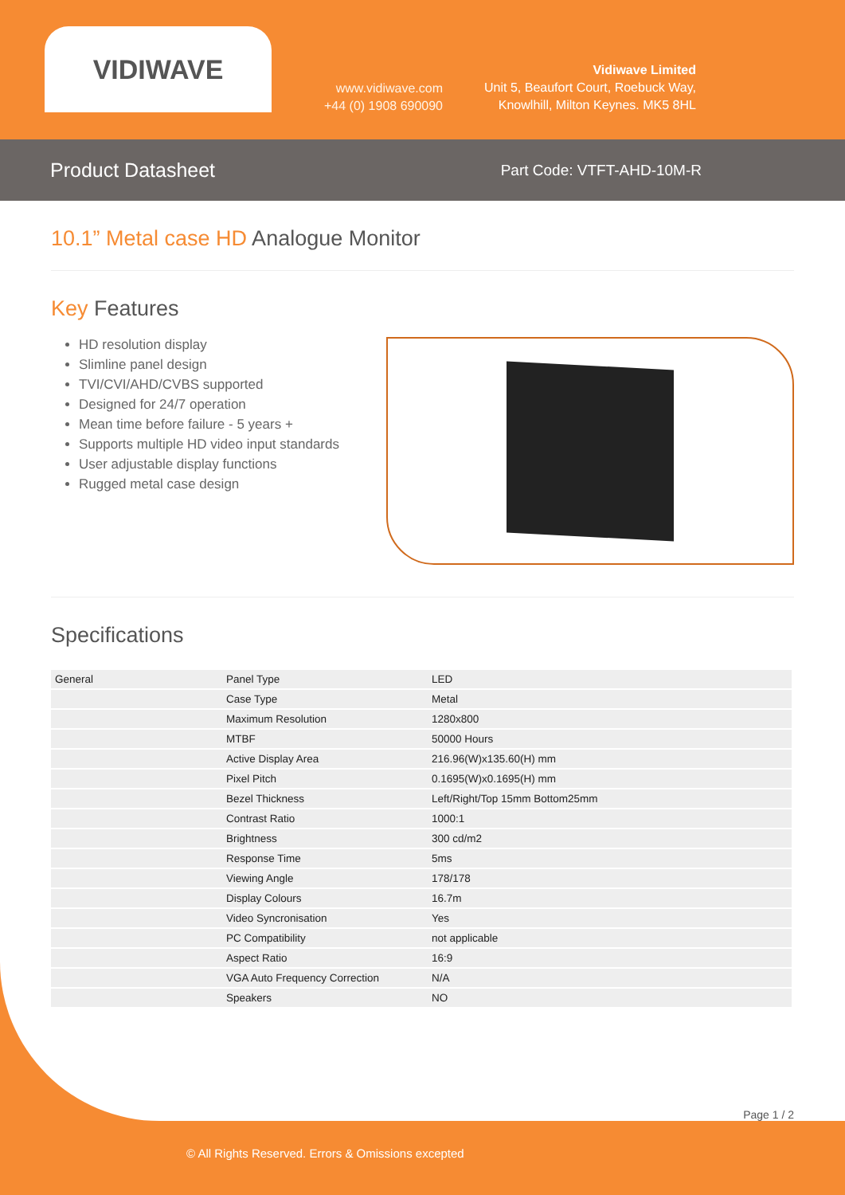VIDIWAVE
www.vidiwave.com
+44 (0) 1908 690090
Vidiwave Limited
Unit 5, Beaufort Court, Roebuck Way,
Knowlhill, Milton Keynes. MK5 8HL
Product Datasheet
Part Code: VTFT-AHD-10M-R
10.1” Metal case HD Analogue Monitor
Key Features
HD resolution display
Slimline panel design
TVI/CVI/AHD/CVBS supported
Designed for 24/7 operation
Mean time before failure - 5 years +
Supports multiple HD video input standards
User adjustable display functions
Rugged metal case design
Specifications
| General | Panel Type | LED |
| | Case Type | Metal |
| | Maximum Resolution | 1280x800 |
| | MTBF | 50000 Hours |
| | Active Display Area | 216.96(W)x135.60(H) mm |
| | Pixel Pitch | 0.1695(W)x0.1695(H) mm |
| | Bezel Thickness | Left/Right/Top 15mm Bottom25mm |
| | Contrast Ratio | 1000:1 |
| | Brightness | 300 cd/m2 |
| | Response Time | 5ms |
| | Viewing Angle | 178/178 |
| | Display Colours | 16.7m |
| | Video Syncronisation | Yes |
| | PC Compatibility | not applicable |
| | Aspect Ratio | 16:9 |
| | VGA Auto Frequency Correction | N/A |
| | Speakers | NO |
Page 1 / 2
© All Rights Reserved. Errors & Omissions excepted